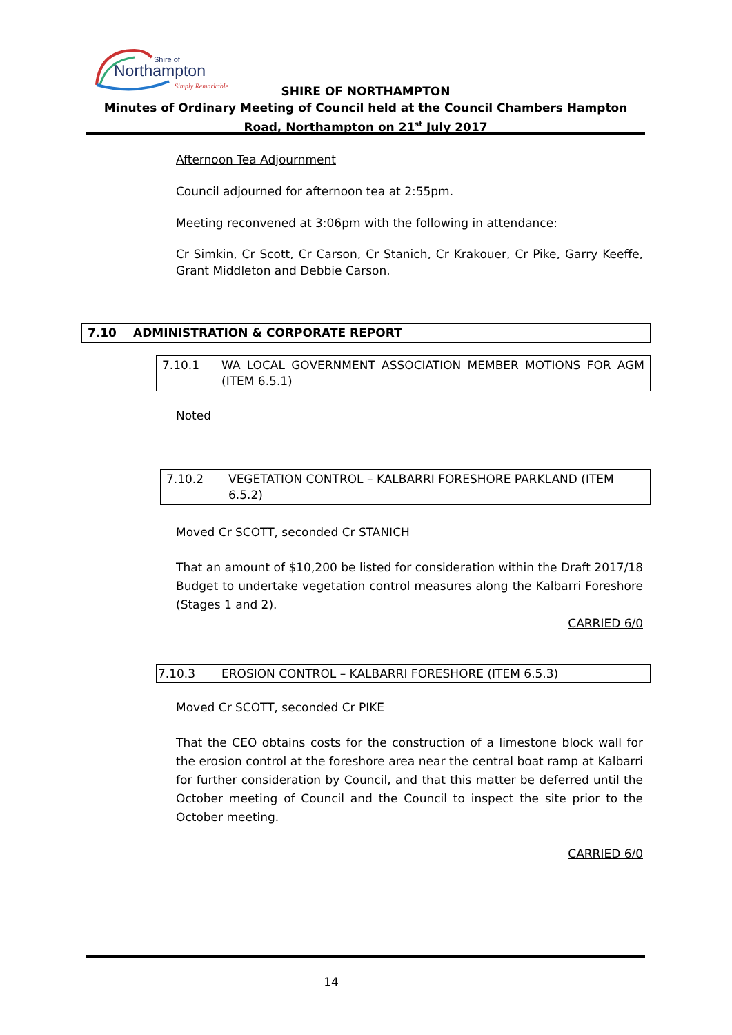Shire of
Northampton
Simply Remarkable
SHIRE OF NORTHAMPTON
Minutes of Ordinary Meeting of Council held at the Council Chambers Hampton Road, Northampton on 21<sup>st</sup> July 2017
Afternoon Tea Adjournment
Council adjourned for afternoon tea at 2:55pm.
Meeting reconvened at 3:06pm with the following in attendance:
Cr Simkin, Cr Scott, Cr Carson, Cr Stanich, Cr Krakouer, Cr Pike, Garry Keeffe, Grant Middleton and Debbie Carson.
7.10 ADMINISTRATION & CORPORATE REPORT
7.10.1 WA LOCAL GOVERNMENT ASSOCIATION MEMBER MOTIONS FOR AGM (ITEM 6.5.1)
Noted
7.10.2 VEGETATION CONTROL – KALBARRI FORESHORE PARKLAND (ITEM 6.5.2)
Moved Cr SCOTT, seconded Cr STANICH
That an amount of $10,200 be listed for consideration within the Draft 2017/18 Budget to undertake vegetation control measures along the Kalbarri Foreshore (Stages 1 and 2).
CARRIED 6/0
7.10.3 EROSION CONTROL – KALBARRI FORESHORE (ITEM 6.5.3)
Moved Cr SCOTT, seconded Cr PIKE
That the CEO obtains costs for the construction of a limestone block wall for the erosion control at the foreshore area near the central boat ramp at Kalbarri for further consideration by Council, and that this matter be deferred until the October meeting of Council and the Council to inspect the site prior to the October meeting.
CARRIED 6/0
14